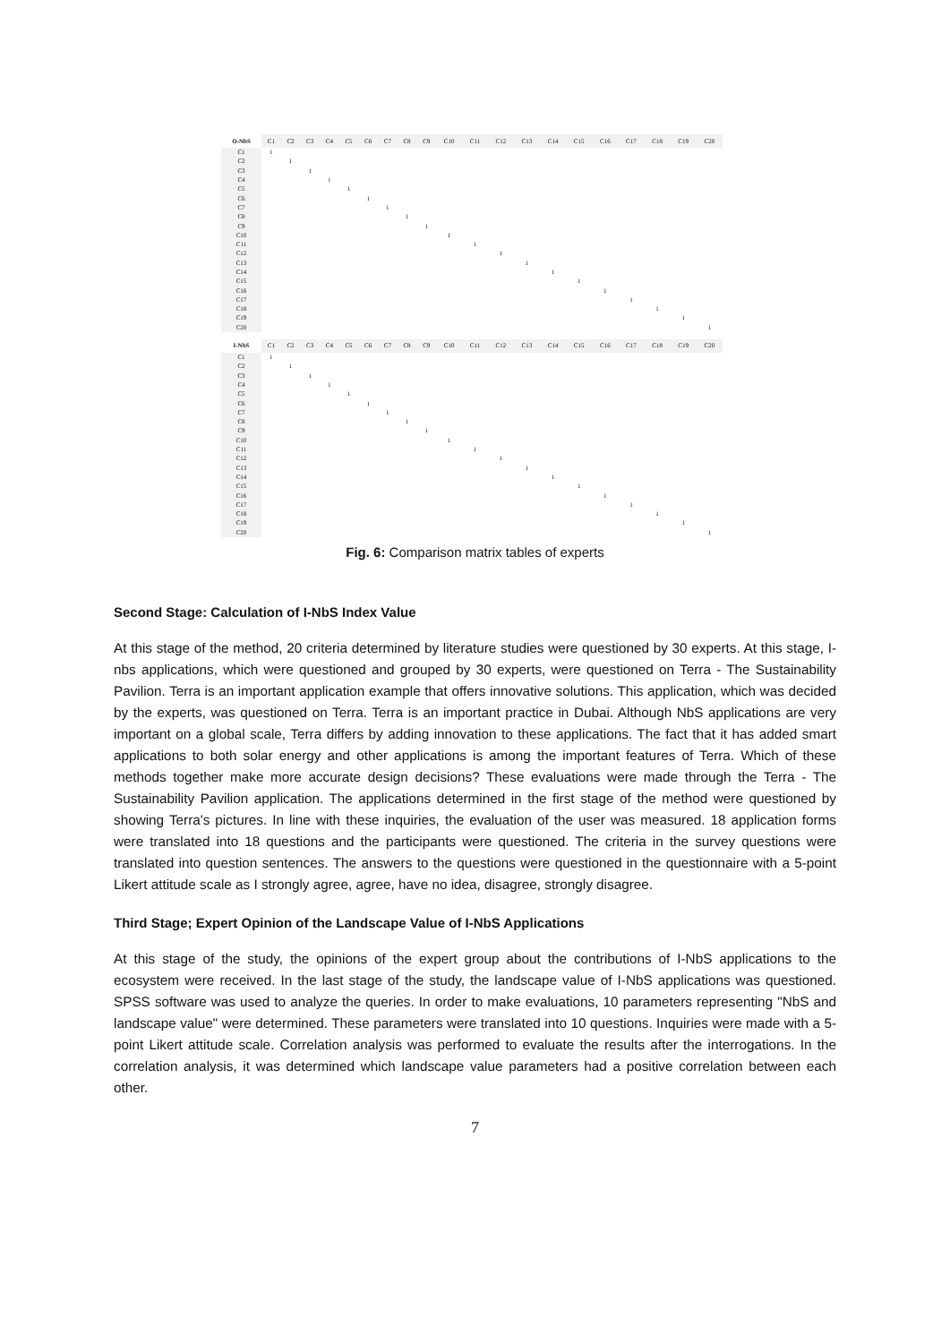| O-NbS | C1 | C2 | C3 | C4 | C5 | C6 | C7 | C8 | C9 | C10 | C11 | C12 | C13 | C14 | C15 | C16 | C17 | C18 | C19 | C20 |
| --- | --- | --- | --- | --- | --- | --- | --- | --- | --- | --- | --- | --- | --- | --- | --- | --- | --- | --- | --- | --- |
| C1 | 1 | | | | | | | | | | | | | | | | | | | |
| C2 | | 1 | | | | | | | | | | | | | | | | | | |
| C3 | | | 1 | | | | | | | | | | | | | | | | | |
| C4 | | | | 1 | | | | | | | | | | | | | | | | |
| C5 | | | | | 1 | | | | | | | | | | | | | | | |
| C6 | | | | | | 1 | | | | | | | | | | | | | | |
| C7 | | | | | | | 1 | | | | | | | | | | | | | |
| C8 | | | | | | | | 1 | | | | | | | | | | | | |
| C9 | | | | | | | | | 1 | | | | | | | | | | | |
| C10 | | | | | | | | | | 1 | | | | | | | | | | |
| C11 | | | | | | | | | | | 1 | | | | | | | | | |
| C12 | | | | | | | | | | | | 1 | | | | | | | | |
| C13 | | | | | | | | | | | | | 1 | | | | | | | |
| C14 | | | | | | | | | | | | | | 1 | | | | | | |
| C15 | | | | | | | | | | | | | | | 1 | | | | | |
| C16 | | | | | | | | | | | | | | | | 1 | | | | |
| C17 | | | | | | | | | | | | | | | | | 1 | | | |
| C18 | | | | | | | | | | | | | | | | | | 1 | | |
| C19 | | | | | | | | | | | | | | | | | | | 1 | |
| C20 | | | | | | | | | | | | | | | | | | | | 1 |
| I-NbS | C1 | C2 | C3 | C4 | C5 | C6 | C7 | C8 | C9 | C10 | C11 | C12 | C13 | C14 | C15 | C16 | C17 | C18 | C19 | C20 |
| --- | --- | --- | --- | --- | --- | --- | --- | --- | --- | --- | --- | --- | --- | --- | --- | --- | --- | --- | --- | --- |
| C1 | 1 | | | | | | | | | | | | | | | | | | | |
| C2 | | 1 | | | | | | | | | | | | | | | | | | |
| C3 | | | 1 | | | | | | | | | | | | | | | | | |
| C4 | | | | 1 | | | | | | | | | | | | | | | | |
| C5 | | | | | 1 | | | | | | | | | | | | | | | |
| C6 | | | | | | 1 | | | | | | | | | | | | | | |
| C7 | | | | | | | 1 | | | | | | | | | | | | | |
| C8 | | | | | | | | 1 | | | | | | | | | | | | |
| C9 | | | | | | | | | 1 | | | | | | | | | | | |
| C10 | | | | | | | | | | 1 | | | | | | | | | | |
| C11 | | | | | | | | | | | 1 | | | | | | | | | |
| C12 | | | | | | | | | | | | 1 | | | | | | | | |
| C13 | | | | | | | | | | | | | 1 | | | | | | | |
| C14 | | | | | | | | | | | | | | 1 | | | | | | |
| C15 | | | | | | | | | | | | | | | 1 | | | | | |
| C16 | | | | | | | | | | | | | | | | 1 | | | | |
| C17 | | | | | | | | | | | | | | | | | 1 | | | |
| C18 | | | | | | | | | | | | | | | | | | 1 | | |
| C19 | | | | | | | | | | | | | | | | | | | 1 | |
| C20 | | | | | | | | | | | | | | | | | | | | 1 |
Fig. 6: Comparison matrix tables of experts
Second Stage: Calculation of I-NbS Index Value
At this stage of the method, 20 criteria determined by literature studies were questioned by 30 experts. At this stage, I-nbs applications, which were questioned and grouped by 30 experts, were questioned on Terra - The Sustainability Pavilion. Terra is an important application example that offers innovative solutions. This application, which was decided by the experts, was questioned on Terra. Terra is an important practice in Dubai. Although NbS applications are very important on a global scale, Terra differs by adding innovation to these applications. The fact that it has added smart applications to both solar energy and other applications is among the important features of Terra. Which of these methods together make more accurate design decisions? These evaluations were made through the Terra - The Sustainability Pavilion application. The applications determined in the first stage of the method were questioned by showing Terra's pictures. In line with these inquiries, the evaluation of the user was measured. 18 application forms were translated into 18 questions and the participants were questioned. The criteria in the survey questions were translated into question sentences. The answers to the questions were questioned in the questionnaire with a 5-point Likert attitude scale as I strongly agree, agree, have no idea, disagree, strongly disagree.
Third Stage; Expert Opinion of the Landscape Value of I-NbS Applications
At this stage of the study, the opinions of the expert group about the contributions of I-NbS applications to the ecosystem were received. In the last stage of the study, the landscape value of I-NbS applications was questioned. SPSS software was used to analyze the queries. In order to make evaluations, 10 parameters representing "NbS and landscape value" were determined. These parameters were translated into 10 questions. Inquiries were made with a 5-point Likert attitude scale. Correlation analysis was performed to evaluate the results after the interrogations. In the correlation analysis, it was determined which landscape value parameters had a positive correlation between each other.
7